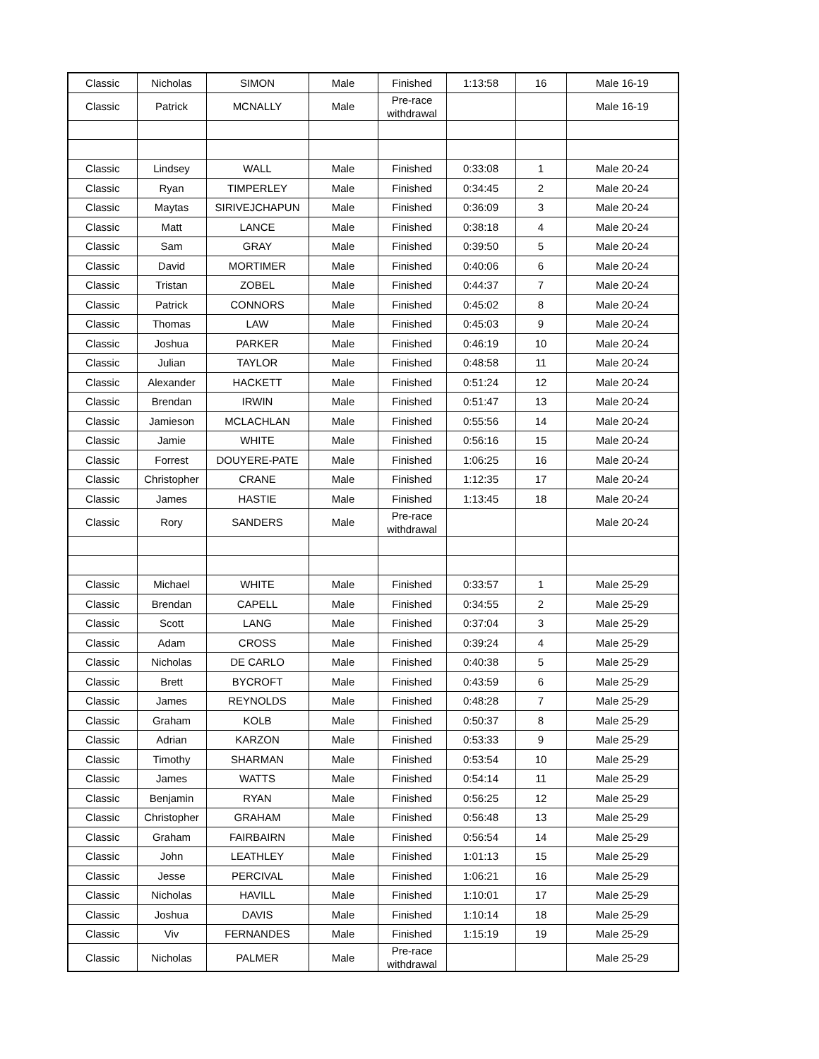| Classic | Nicholas | SIMON | Male | Finished | 1:13:58 | 16 | Male 16-19 |
| Classic | Patrick | MCNALLY | Male | Pre-race withdrawal | | | Male 16-19 |
| Classic | Lindsey | WALL | Male | Finished | 0:33:08 | 1 | Male 20-24 |
| Classic | Ryan | TIMPERLEY | Male | Finished | 0:34:45 | 2 | Male 20-24 |
| Classic | Maytas | SIRIVEJCHAPUN | Male | Finished | 0:36:09 | 3 | Male 20-24 |
| Classic | Matt | LANCE | Male | Finished | 0:38:18 | 4 | Male 20-24 |
| Classic | Sam | GRAY | Male | Finished | 0:39:50 | 5 | Male 20-24 |
| Classic | David | MORTIMER | Male | Finished | 0:40:06 | 6 | Male 20-24 |
| Classic | Tristan | ZOBEL | Male | Finished | 0:44:37 | 7 | Male 20-24 |
| Classic | Patrick | CONNORS | Male | Finished | 0:45:02 | 8 | Male 20-24 |
| Classic | Thomas | LAW | Male | Finished | 0:45:03 | 9 | Male 20-24 |
| Classic | Joshua | PARKER | Male | Finished | 0:46:19 | 10 | Male 20-24 |
| Classic | Julian | TAYLOR | Male | Finished | 0:48:58 | 11 | Male 20-24 |
| Classic | Alexander | HACKETT | Male | Finished | 0:51:24 | 12 | Male 20-24 |
| Classic | Brendan | IRWIN | Male | Finished | 0:51:47 | 13 | Male 20-24 |
| Classic | Jamieson | MCLACHLAN | Male | Finished | 0:55:56 | 14 | Male 20-24 |
| Classic | Jamie | WHITE | Male | Finished | 0:56:16 | 15 | Male 20-24 |
| Classic | Forrest | DOUYERE-PATE | Male | Finished | 1:06:25 | 16 | Male 20-24 |
| Classic | Christopher | CRANE | Male | Finished | 1:12:35 | 17 | Male 20-24 |
| Classic | James | HASTIE | Male | Finished | 1:13:45 | 18 | Male 20-24 |
| Classic | Rory | SANDERS | Male | Pre-race withdrawal | | | Male 20-24 |
| Classic | Michael | WHITE | Male | Finished | 0:33:57 | 1 | Male 25-29 |
| Classic | Brendan | CAPELL | Male | Finished | 0:34:55 | 2 | Male 25-29 |
| Classic | Scott | LANG | Male | Finished | 0:37:04 | 3 | Male 25-29 |
| Classic | Adam | CROSS | Male | Finished | 0:39:24 | 4 | Male 25-29 |
| Classic | Nicholas | DE CARLO | Male | Finished | 0:40:38 | 5 | Male 25-29 |
| Classic | Brett | BYCROFT | Male | Finished | 0:43:59 | 6 | Male 25-29 |
| Classic | James | REYNOLDS | Male | Finished | 0:48:28 | 7 | Male 25-29 |
| Classic | Graham | KOLB | Male | Finished | 0:50:37 | 8 | Male 25-29 |
| Classic | Adrian | KARZON | Male | Finished | 0:53:33 | 9 | Male 25-29 |
| Classic | Timothy | SHARMAN | Male | Finished | 0:53:54 | 10 | Male 25-29 |
| Classic | James | WATTS | Male | Finished | 0:54:14 | 11 | Male 25-29 |
| Classic | Benjamin | RYAN | Male | Finished | 0:56:25 | 12 | Male 25-29 |
| Classic | Christopher | GRAHAM | Male | Finished | 0:56:48 | 13 | Male 25-29 |
| Classic | Graham | FAIRBAIRN | Male | Finished | 0:56:54 | 14 | Male 25-29 |
| Classic | John | LEATHLEY | Male | Finished | 1:01:13 | 15 | Male 25-29 |
| Classic | Jesse | PERCIVAL | Male | Finished | 1:06:21 | 16 | Male 25-29 |
| Classic | Nicholas | HAVILL | Male | Finished | 1:10:01 | 17 | Male 25-29 |
| Classic | Joshua | DAVIS | Male | Finished | 1:10:14 | 18 | Male 25-29 |
| Classic | Viv | FERNANDES | Male | Finished | 1:15:19 | 19 | Male 25-29 |
| Classic | Nicholas | PALMER | Male | Pre-race withdrawal | | | Male 25-29 |